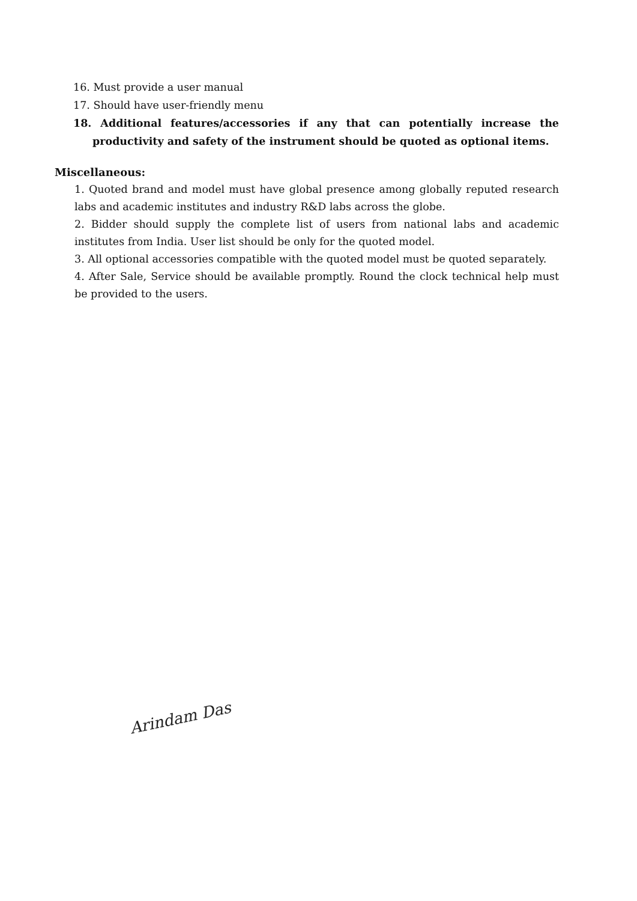16. Must provide a user manual
17. Should have user-friendly menu
18. Additional features/accessories if any that can potentially increase the productivity and safety of the instrument should be quoted as optional items.
Miscellaneous:
1. Quoted brand and model must have global presence among globally reputed research labs and academic institutes and industry R&D labs across the globe.
2. Bidder should supply the complete list of users from national labs and academic institutes from India. User list should be only for the quoted model.
3. All optional accessories compatible with the quoted model must be quoted separately.
4. After Sale, Service should be available promptly. Round the clock technical help must be provided to the users.
Arindam Das